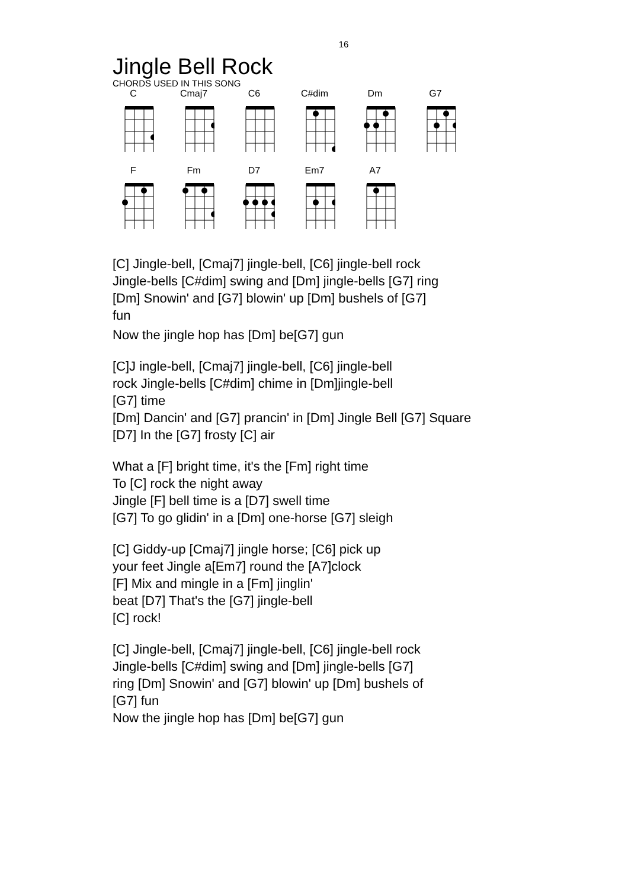16
Jingle Bell Rock
CHORDS USED IN THIS SONG
C Cmaj7 C6 C#dim Dm G7
F Fm D7 Em7 A7
[C] Jingle-bell, [Cmaj7] jingle-bell, [C6] jingle-bell rock
Jingle-bells [C#dim] swing and [Dm] jingle-bells [G7] ring
[Dm] Snowin' and [G7] blowin' up [Dm] bushels of [G7]
fun
Now the jingle hop has [Dm] be[G7] gun
[C]J ingle-bell, [Cmaj7] jingle-bell, [C6] jingle-bell
rock Jingle-bells [C#dim] chime in [Dm]jingle-bell
[G7] time
[Dm] Dancin' and [G7] prancin' in [Dm] Jingle Bell [G7] Square
[D7] In the [G7] frosty [C] air
What a [F] bright time, it's the [Fm] right time
To [C] rock the night away
Jingle [F] bell time is a [D7] swell time
[G7] To go glidin' in a [Dm] one-horse [G7] sleigh
[C] Giddy-up [Cmaj7] jingle horse; [C6] pick up
your feet Jingle a[Em7] round the [A7]clock
[F] Mix and mingle in a [Fm] jinglin'
beat [D7] That's the [G7] jingle-bell
[C] rock!
[C] Jingle-bell, [Cmaj7] jingle-bell, [C6] jingle-bell rock
Jingle-bells [C#dim] swing and [Dm] jingle-bells [G7]
ring [Dm] Snowin' and [G7] blowin' up [Dm] bushels of
[G7] fun
Now the jingle hop has [Dm] be[G7] gun